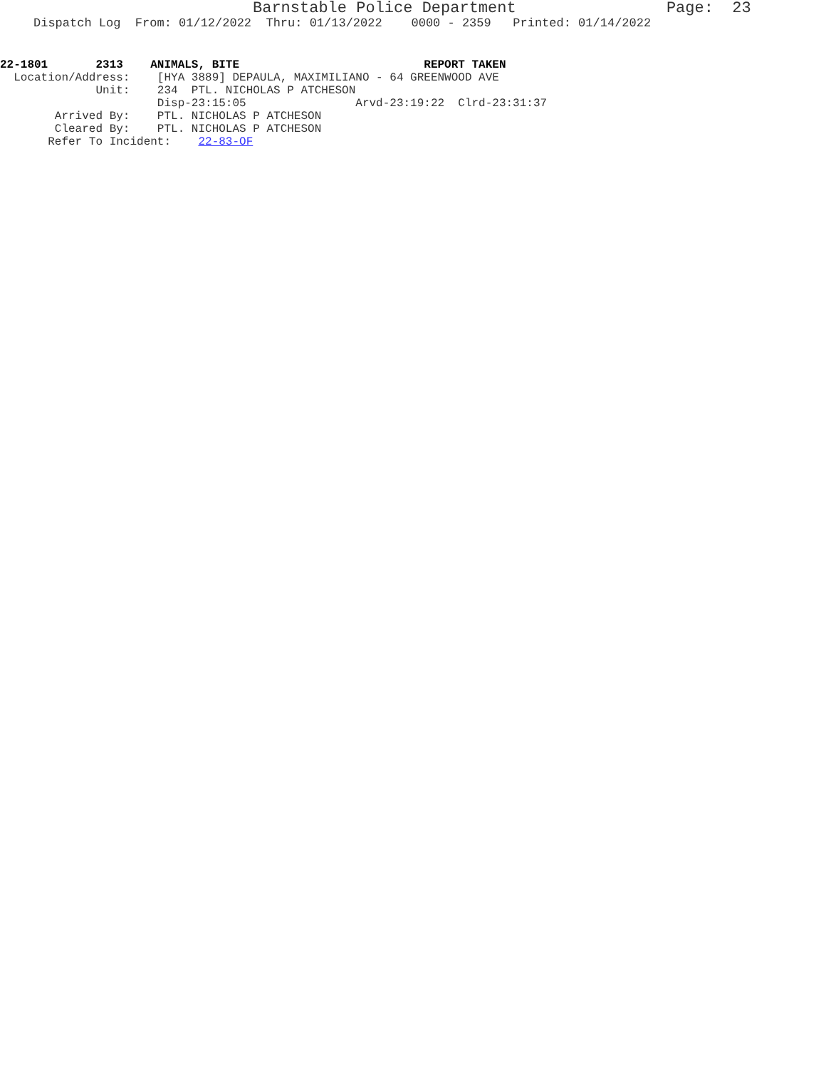Barnstable Police Department Page: 23
Dispatch Log From: 01/12/2022 Thru: 01/13/2022 0000 - 2359 Printed: 01/14/2022
22-1801 2313 ANIMALS, BITE REPORT TAKEN
Location/Address: [HYA 3889] DEPAULA, MAXIMILIANO - 64 GREENWOOD AVE
Unit: 234 PTL. NICHOLAS P ATCHESON
Disp-23:15:05 Arvd-23:19:22 Clrd-23:31:37
Arrived By: PTL. NICHOLAS P ATCHESON
Cleared By: PTL. NICHOLAS P ATCHESON
Refer To Incident: 22-83-OF